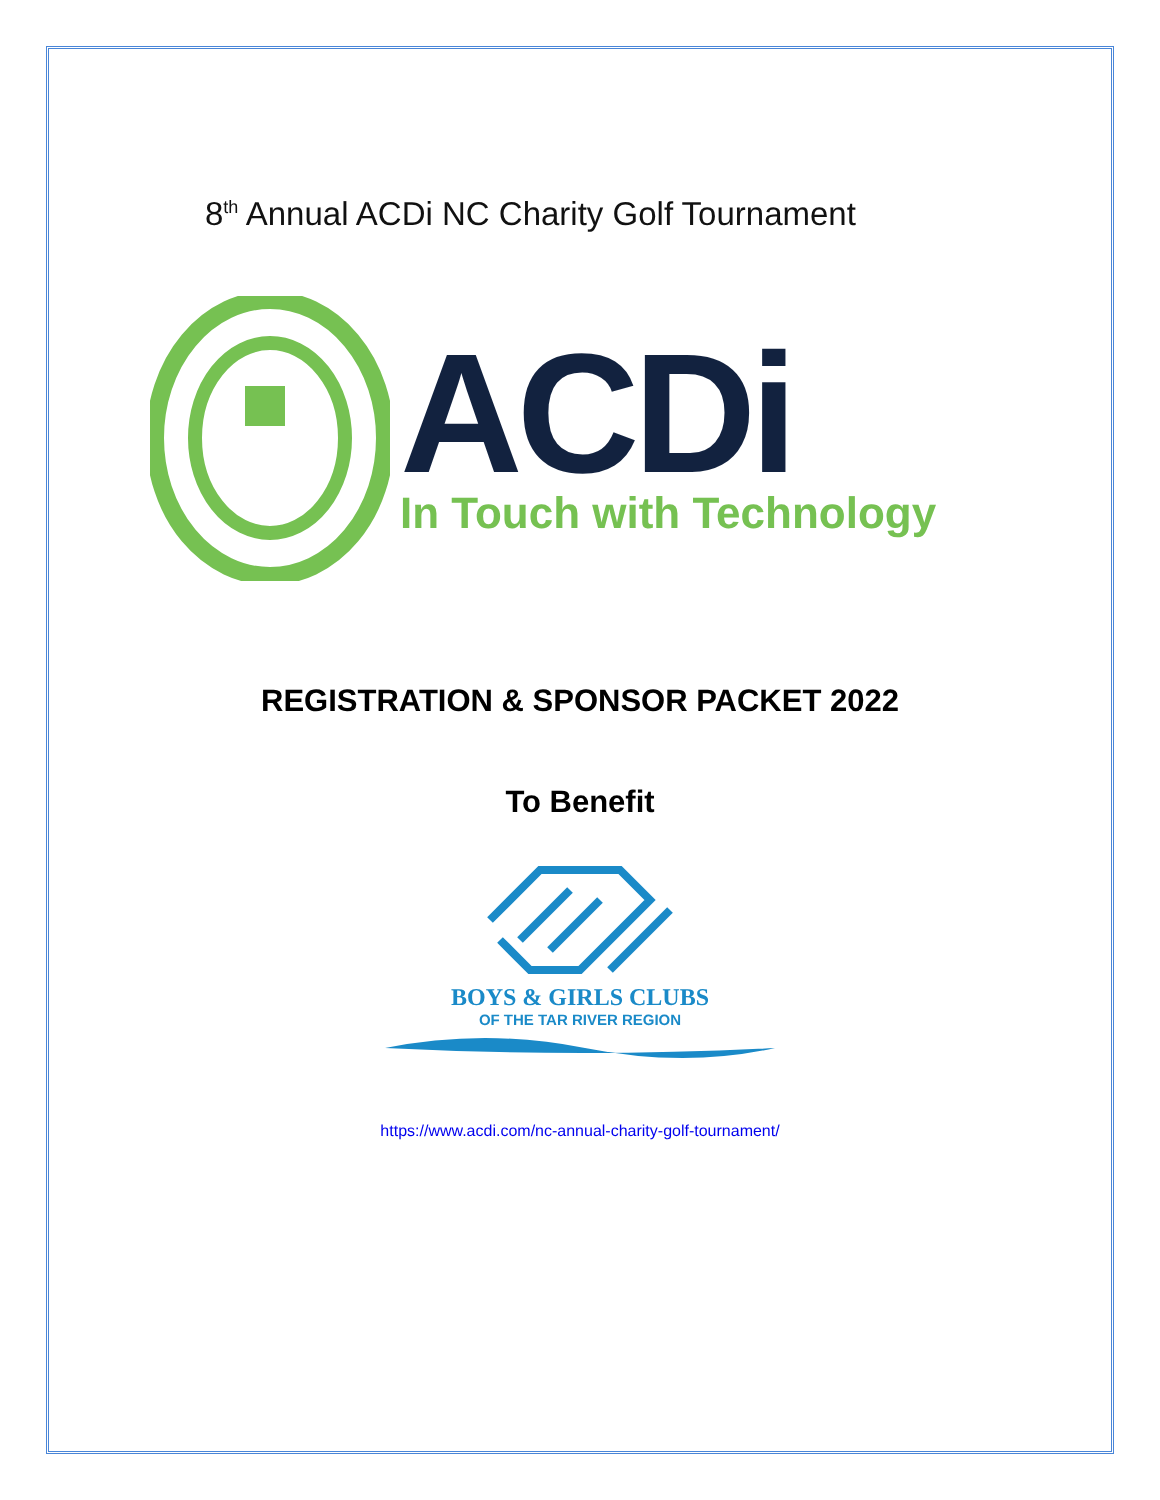8<sup>th</sup> Annual ACDi NC Charity Golf Tournament
ACDi
In Touch with Technology
REGISTRATION & SPONSOR PACKET 2022
To Benefit
BOYS & GIRLS CLUBS
OF THE TAR RIVER REGION
https://www.acdi.com/nc-annual-charity-golf-tournament/